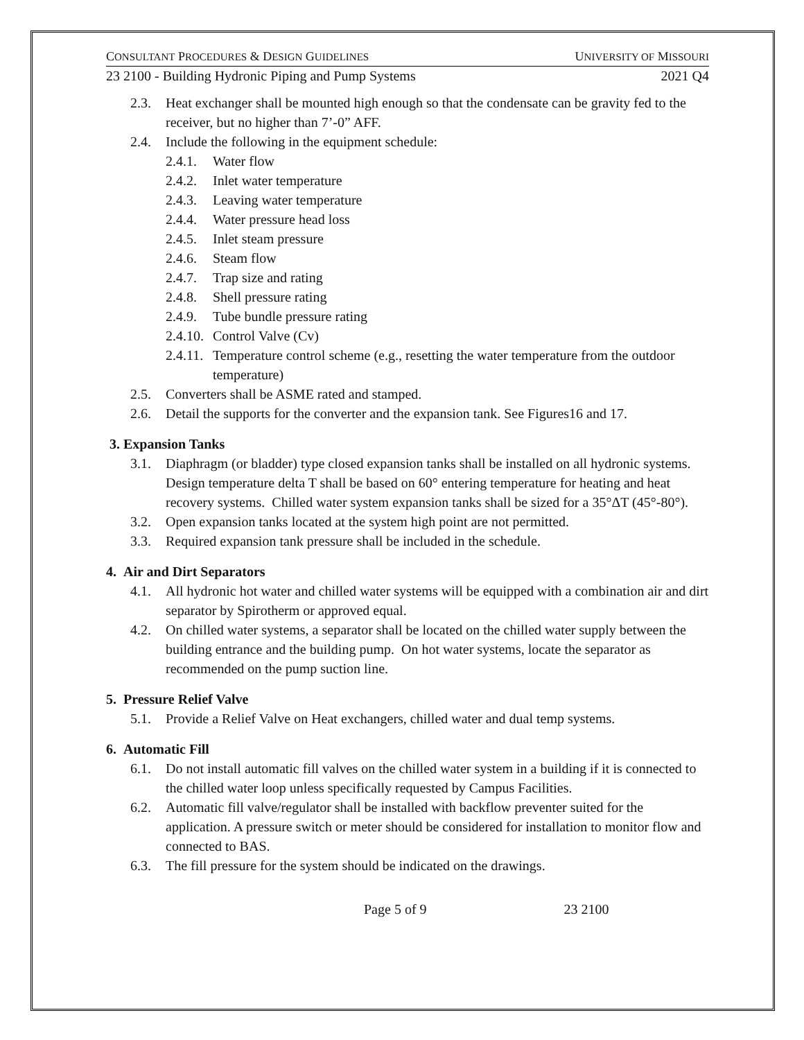CONSULTANT PROCEDURES & DESIGN GUIDELINES UNIVERSITY OF MISSOURI
23 2100 - Building Hydronic Piping and Pump Systems 2021 Q4
2.3. Heat exchanger shall be mounted high enough so that the condensate can be gravity fed to the receiver, but no higher than 7’-0” AFF.
2.4. Include the following in the equipment schedule:
2.4.1. Water flow
2.4.2. Inlet water temperature
2.4.3. Leaving water temperature
2.4.4. Water pressure head loss
2.4.5. Inlet steam pressure
2.4.6. Steam flow
2.4.7. Trap size and rating
2.4.8. Shell pressure rating
2.4.9. Tube bundle pressure rating
2.4.10. Control Valve (Cv)
2.4.11. Temperature control scheme (e.g., resetting the water temperature from the outdoor temperature)
2.5. Converters shall be ASME rated and stamped.
2.6. Detail the supports for the converter and the expansion tank. See Figures16 and 17.
3. Expansion Tanks
3.1. Diaphragm (or bladder) type closed expansion tanks shall be installed on all hydronic systems. Design temperature delta T shall be based on 60° entering temperature for heating and heat recovery systems. Chilled water system expansion tanks shall be sized for a 35°ΔT (45°-80°).
3.2. Open expansion tanks located at the system high point are not permitted.
3.3. Required expansion tank pressure shall be included in the schedule.
4. Air and Dirt Separators
4.1. All hydronic hot water and chilled water systems will be equipped with a combination air and dirt separator by Spirotherm or approved equal.
4.2. On chilled water systems, a separator shall be located on the chilled water supply between the building entrance and the building pump. On hot water systems, locate the separator as recommended on the pump suction line.
5. Pressure Relief Valve
5.1. Provide a Relief Valve on Heat exchangers, chilled water and dual temp systems.
6. Automatic Fill
6.1. Do not install automatic fill valves on the chilled water system in a building if it is connected to the chilled water loop unless specifically requested by Campus Facilities.
6.2. Automatic fill valve/regulator shall be installed with backflow preventer suited for the application. A pressure switch or meter should be considered for installation to monitor flow and connected to BAS.
6.3. The fill pressure for the system should be indicated on the drawings.
Page 5 of 9 23 2100